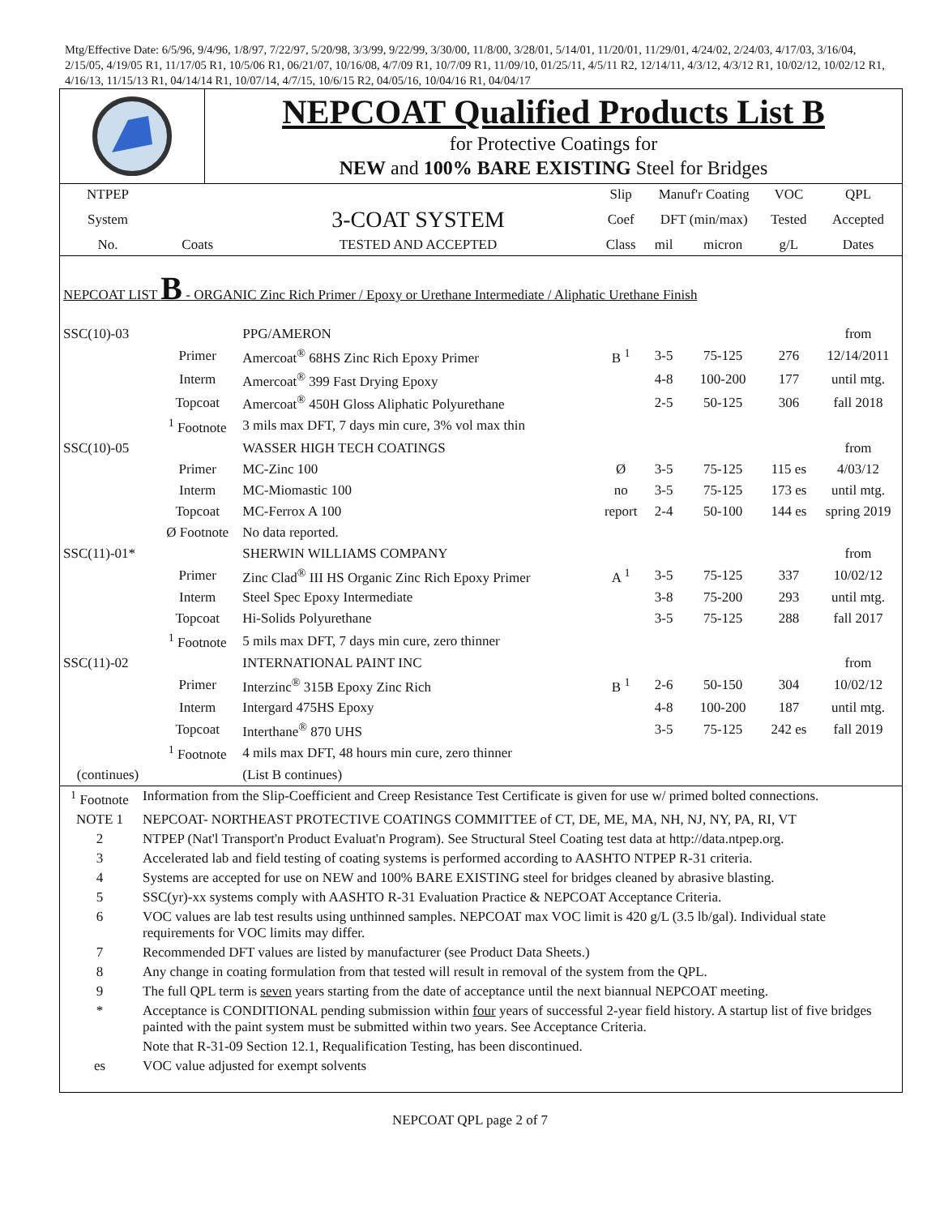Mtg/Effective Date: 6/5/96, 9/4/96, 1/8/97, 7/22/97, 5/20/98, 3/3/99, 9/22/99, 3/30/00, 11/8/00, 3/28/01, 5/14/01, 11/20/01, 11/29/01, 4/24/02, 2/24/03, 4/17/03, 3/16/04, 2/15/05, 4/19/05 R1, 11/17/05 R1, 10/5/06 R1, 06/21/07, 10/16/08, 4/7/09 R1, 10/7/09 R1, 11/09/10, 01/25/11, 4/5/11 R2, 12/14/11, 4/3/12, 4/3/12 R1, 10/02/12, 10/02/12 R1, 4/16/13, 11/15/13 R1, 04/14/14 R1, 10/07/14, 4/7/15, 10/6/15 R2, 04/05/16, 10/04/16 R1, 04/04/17
NEPCOAT Qualified Products List B
for Protective Coatings for
NEW and 100% BARE EXISTING Steel for Bridges
| NTPEP | | | Slip | Manuf'r Coating | | VOC | QPL |
| --- | --- | --- | --- | --- | --- | --- | --- |
| System | | 3-COAT SYSTEM | Coef | DFT (min/max) | | Tested | Accepted |
| No. | Coats | TESTED AND ACCEPTED | Class | mil | micron | g/L | Dates |
| NEPCOAT LIST B - ORGANIC Zinc Rich Primer / Epoxy or Urethane Intermediate / Aliphatic Urethane Finish | | | | | | | |
| SSC(10)-03 | | PPG/AMERON | | | | | from |
| | Primer | Amercoat<sup>®</sup> 68HS Zinc Rich Epoxy Primer | B <sup>1</sup> | 3-5 | 75-125 | 276 | 12/14/2011 |
| | Interm | Amercoat<sup>®</sup> 399 Fast Drying Epoxy | | 4-8 | 100-200 | 177 | until mtg. |
| | Topcoat | Amercoat<sup>®</sup> 450H Gloss Aliphatic Polyurethane | | 2-5 | 50-125 | 306 | fall 2018 |
| | <sup>1</sup> Footnote | 3 mils max DFT, 7 days min cure, 3% vol max thin | | | | | |
| SSC(10)-05 | | WASSER HIGH TECH COATINGS | | | | | from |
| | Primer | MC-Zinc 100 | Ø | 3-5 | 75-125 | 115 es | 4/03/12 |
| | Interm | MC-Miomastic 100 | no | 3-5 | 75-125 | 173 es | until mtg. |
| | Topcoat | MC-Ferrox A 100 | report | 2-4 | 50-100 | 144 es | spring 2019 |
| | Ø Footnote | No data reported. | | | | | |
| SSC(11)-01* | | SHERWIN WILLIAMS COMPANY | | | | | from |
| | Primer | Zinc Clad<sup>®</sup> III HS Organic Zinc Rich Epoxy Primer | A <sup>1</sup> | 3-5 | 75-125 | 337 | 10/02/12 |
| | Interm | Steel Spec Epoxy Intermediate | | 3-8 | 75-200 | 293 | until mtg. |
| | Topcoat | Hi-Solids Polyurethane | | 3-5 | 75-125 | 288 | fall 2017 |
| | <sup>1</sup> Footnote | 5 mils max DFT, 7 days min cure, zero thinner | | | | | |
| SSC(11)-02 | | INTERNATIONAL PAINT INC | | | | | from |
| | Primer | Interzinc<sup>®</sup> 315B Epoxy Zinc Rich | B <sup>1</sup> | 2-6 | 50-150 | 304 | 10/02/12 |
| | Interm | Intergard 475HS Epoxy | | 4-8 | 100-200 | 187 | until mtg. |
| | Topcoat | Interthane<sup>®</sup> 870 UHS | | 3-5 | 75-125 | 242 es | fall 2019 |
| | <sup>1</sup> Footnote | 4 mils max DFT, 48 hours min cure, zero thinner | | | | | |
| (continues) | | (List B continues) | | | | | |
| <sup>1</sup> Footnote | Information from the Slip-Coefficient and Creep Resistance Test Certificate is given for use w/ primed bolted connections. |
| NOTE 1 | NEPCOAT- NORTHEAST PROTECTIVE COATINGS COMMITTEE of CT, DE, ME, MA, NH, NJ, NY, PA, RI, VT |
| 2 | NTPEP (Nat'l Transport'n Product Evaluat'n Program). See Structural Steel Coating test data at http://data.ntpep.org. |
| 3 | Accelerated lab and field testing of coating systems is performed according to AASHTO NTPEP R-31 criteria. |
| 4 | Systems are accepted for use on NEW and 100% BARE EXISTING steel for bridges cleaned by abrasive blasting. |
| 5 | SSC(yr)-xx systems comply with AASHTO R-31 Evaluation Practice & NEPCOAT Acceptance Criteria. |
| 6 | VOC values are lab test results using unthinned samples. NEPCOAT max VOC limit is 420 g/L (3.5 lb/gal). Individual state requirements for VOC limits may differ. |
| 7 | Recommended DFT values are listed by manufacturer (see Product Data Sheets.) |
| 8 | Any change in coating formulation from that tested will result in removal of the system from the QPL. |
| 9 | The full QPL term is seven years starting from the date of acceptance until the next biannual NEPCOAT meeting. |
| * | Acceptance is CONDITIONAL pending submission within four years of successful 2-year field history. A startup list of five bridges painted with the paint system must be submitted within two years. See Acceptance Criteria. |
| | Note that R-31-09 Section 12.1, Requalification Testing, has been discontinued. |
| es | VOC value adjusted for exempt solvents |
NEPCOAT QPL page 2 of 7